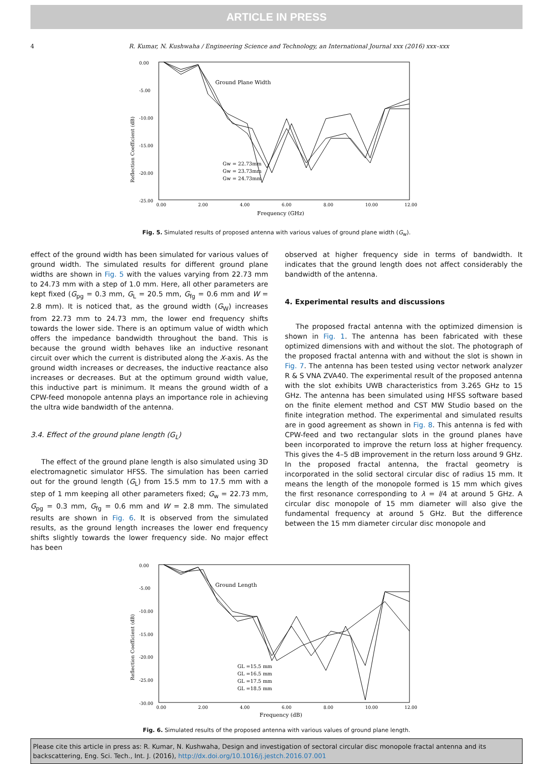ARTICLE IN PRESS
4 R. Kumar, N. Kushwaha / Engineering Science and Technology, an International Journal xxx (2016) xxx–xxx
Ground Plane Width
0.00
-5.00
-10.00
-15.00
-20.00
-25.00
0.00
2.00
4.00
6.00
8.00
10.00
12.00
Frequency (GHz)
Reflection Coefficient (dB)
Gw = 22.73mm
Gw = 23.73mm
Gw = 24.73mm
Fig. 5. Simulated results of proposed antenna with various values of ground plane width (G<sub>w</sub>).
effect of the ground width has been simulated for various values of ground width. The simulated results for different ground plane widths are shown in Fig. 5 with the values varying from 22.73 mm to 24.73 mm with a step of 1.0 mm. Here, all other parameters are kept fixed (G<sub>pg</sub> = 0.3 mm, G<sub>L</sub> = 20.5 mm, G<sub>fg</sub> = 0.6 mm and W = 2.8 mm). It is noticed that, as the ground width (G<sub>W</sub>) increases from 22.73 mm to 24.73 mm, the lower end frequency shifts towards the lower side. There is an optimum value of width which offers the impedance bandwidth throughout the band. This is because the ground width behaves like an inductive resonant circuit over which the current is distributed along the X-axis. As the ground width increases or decreases, the inductive reactance also increases or decreases. But at the optimum ground width value, this inductive part is minimum. It means the ground width of a CPW-feed monopole antenna plays an importance role in achieving the ultra wide bandwidth of the antenna.
3.4. Effect of the ground plane length (G<sub>L</sub>)
The effect of the ground plane length is also simulated using 3D electromagnetic simulator HFSS. The simulation has been carried out for the ground length (G<sub>L</sub>) from 15.5 mm to 17.5 mm with a step of 1 mm keeping all other parameters fixed; G<sub>w</sub> = 22.73 mm, G<sub>pg</sub> = 0.3 mm, G<sub>fg</sub> = 0.6 mm and W = 2.8 mm. The simulated results are shown in Fig. 6. It is observed from the simulated results, as the ground length increases the lower end frequency shifts slightly towards the lower frequency side. No major effect has been
observed at higher frequency side in terms of bandwidth. It indicates that the ground length does not affect considerably the bandwidth of the antenna.
4. Experimental results and discussions
The proposed fractal antenna with the optimized dimension is shown in Fig. 1. The antenna has been fabricated with these optimized dimensions with and without the slot. The photograph of the proposed fractal antenna with and without the slot is shown in Fig. 7. The antenna has been tested using vector network analyzer R & S VNA ZVA40. The experimental result of the proposed antenna with the slot exhibits UWB characteristics from 3.265 GHz to 15 GHz. The antenna has been simulated using HFSS software based on the finite element method and CST MW Studio based on the finite integration method. The experimental and simulated results are in good agreement as shown in Fig. 8. This antenna is fed with CPW-feed and two rectangular slots in the ground planes have been incorporated to improve the return loss at higher frequency. This gives the 4–5 dB improvement in the return loss around 9 GHz. In the proposed fractal antenna, the fractal geometry is incorporated in the solid sectoral circular disc of radius 15 mm. It means the length of the monopole formed is 15 mm which gives the first resonance corresponding to λ = l/4 at around 5 GHz. A circular disc monopole of 15 mm diameter will also give the fundamental frequency at around 5 GHz. But the difference between the 15 mm diameter circular disc monopole and
Ground Length
0.00
-5.00
-10.00
-15.00
-20.00
-25.00
-30.00
0.00
2.00
4.00
6.00
8.00
10.00
12.00
Frequency (dB)
Reflection Coefficient (dB)
GL =15.5 mm
GL =16.5 mm
GL =17.5 mm
GL =18.5 mm
Fig. 6. Simulated results of the proposed antenna with various values of ground plane length.
Please cite this article in press as: R. Kumar, N. Kushwaha, Design and investigation of sectoral circular disc monopole fractal antenna and its backscattering, Eng. Sci. Tech., Int. J. (2016), http://dx.doi.org/10.1016/j.jestch.2016.07.001